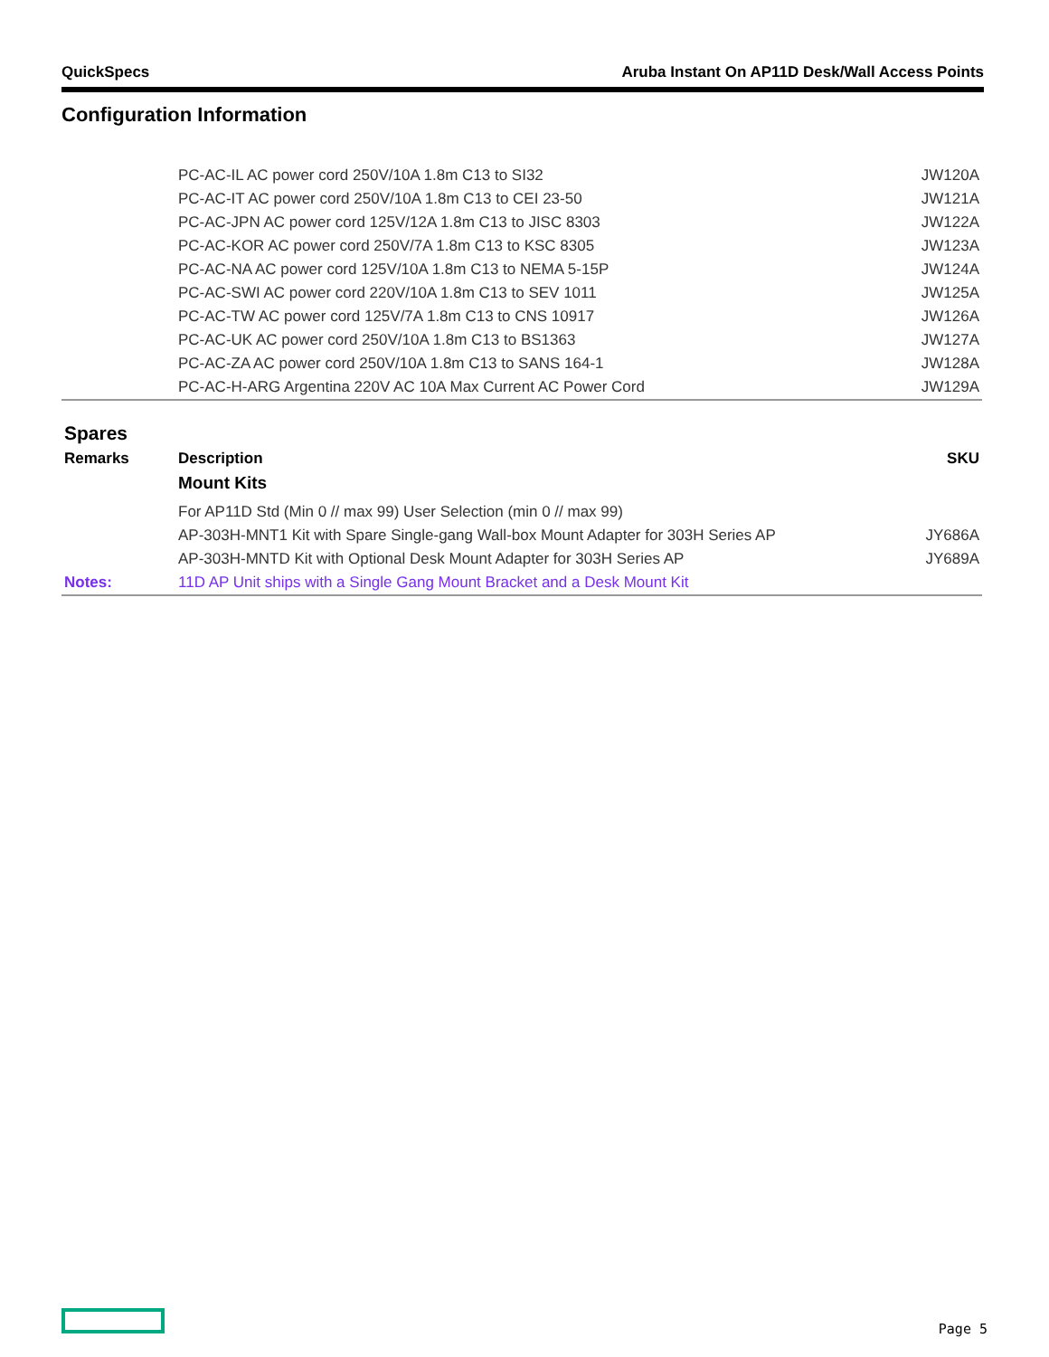QuickSpecs Aruba Instant On AP11D Desk/Wall Access Points
Configuration Information
| | PC-AC-IL AC power cord 250V/10A 1.8m C13 to SI32 | JW120A |
| | PC-AC-IT AC power cord 250V/10A 1.8m C13 to CEI 23-50 | JW121A |
| | PC-AC-JPN AC power cord 125V/12A 1.8m C13 to JISC 8303 | JW122A |
| | PC-AC-KOR AC power cord 250V/7A 1.8m C13 to KSC 8305 | JW123A |
| | PC-AC-NA AC power cord 125V/10A 1.8m C13 to NEMA 5-15P | JW124A |
| | PC-AC-SWI AC power cord 220V/10A 1.8m C13 to SEV 1011 | JW125A |
| | PC-AC-TW AC power cord 125V/7A 1.8m C13 to CNS 10917 | JW126A |
| | PC-AC-UK AC power cord 250V/10A 1.8m C13 to BS1363 | JW127A |
| | PC-AC-ZA AC power cord 250V/10A 1.8m C13 to SANS 164-1 | JW128A |
| | PC-AC-H-ARG Argentina 220V AC 10A Max Current AC Power Cord | JW129A |
| Spares | | |
| Remarks | Description | SKU |
| | Mount Kits | |
| | For AP11D Std (Min 0 // max 99) User Selection (min 0 // max 99) | |
| | AP-303H-MNT1 Kit with Spare Single-gang Wall-box Mount Adapter for 303H Series AP | JY686A |
| | AP-303H-MNTD Kit with Optional Desk Mount Adapter for 303H Series AP | JY689A |
| Notes: | 11D AP Unit ships with a Single Gang Mount Bracket and a Desk Mount Kit | |
Page 5